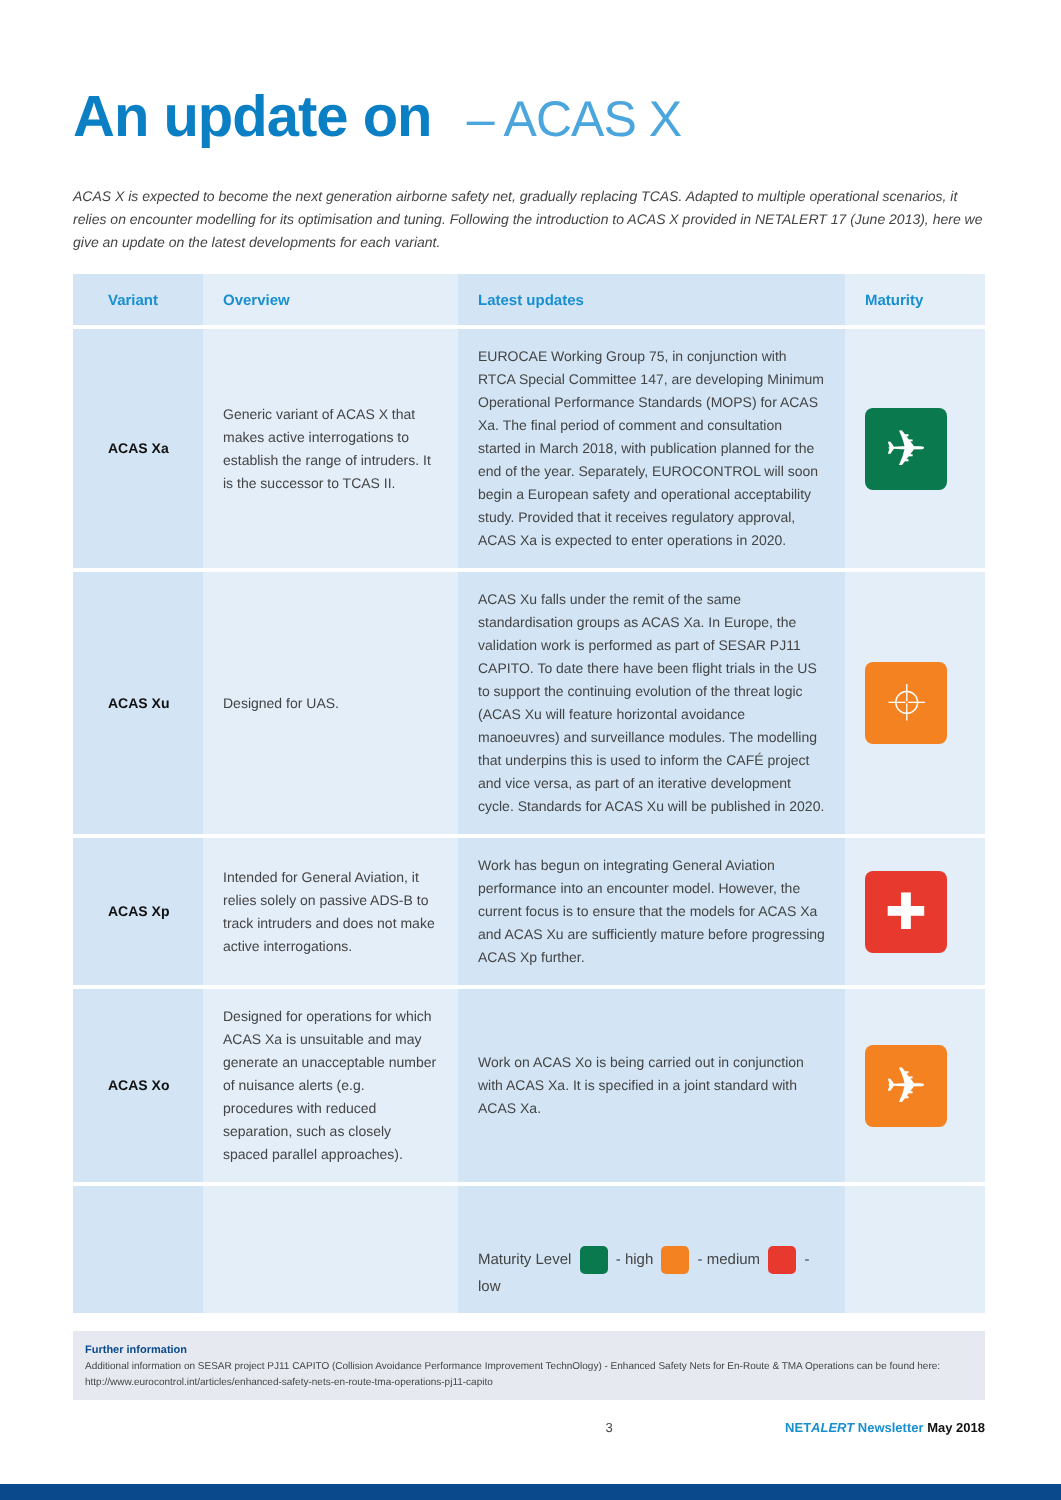An update on – ACAS X
ACAS X is expected to become the next generation airborne safety net, gradually replacing TCAS. Adapted to multiple operational scenarios, it relies on encounter modelling for its optimisation and tuning. Following the introduction to ACAS X provided in NETALERT 17 (June 2013), here we give an update on the latest developments for each variant.
| Variant | Overview | Latest updates | Maturity |
| --- | --- | --- | --- |
| ACAS Xa | Generic variant of ACAS X that makes active interrogations to establish the range of intruders. It is the successor to TCAS II. | EUROCAE Working Group 75, in conjunction with RTCA Special Committee 147, are developing Minimum Operational Performance Standards (MOPS) for ACAS Xa. The final period of comment and consultation started in March 2018, with publication planned for the end of the year. Separately, EUROCONTROL will soon begin a European safety and operational acceptability study. Provided that it receives regulatory approval, ACAS Xa is expected to enter operations in 2020. | ✈ |
| ACAS Xu | Designed for UAS. | ACAS Xu falls under the remit of the same standardisation groups as ACAS Xa. In Europe, the validation work is performed as part of SESAR PJ11 CAPITO. To date there have been flight trials in the US to support the continuing evolution of the threat logic (ACAS Xu will feature horizontal avoidance manoeuvres) and surveillance modules. The modelling that underpins this is used to inform the CAFÉ project and vice versa, as part of an iterative development cycle. Standards for ACAS Xu will be published in 2020. | ⌖ |
| ACAS Xp | Intended for General Aviation, it relies solely on passive ADS-B to track intruders and does not make active interrogations. | Work has begun on integrating General Aviation performance into an encounter model. However, the current focus is to ensure that the models for ACAS Xa and ACAS Xu are sufficiently mature before progressing ACAS Xp further. | ✚ |
| ACAS Xo | Designed for operations for which ACAS Xa is unsuitable and may generate an unacceptable number of nuisance alerts (e.g. procedures with reduced separation, such as closely spaced parallel approaches). | Work on ACAS Xo is being carried out in conjunction with ACAS Xa. It is specified in a joint standard with ACAS Xa. | ✈ |
| | | Maturity Level - high - medium - low | |
Further information
Additional information on SESAR project PJ11 CAPITO (Collision Avoidance Performance Improvement TechnOlogy) - Enhanced Safety Nets for En-Route & TMA Operations can be found here: http://www.eurocontrol.int/articles/enhanced-safety-nets-en-route-tma-operations-pj11-capito
3 NETALERT Newsletter May 2018